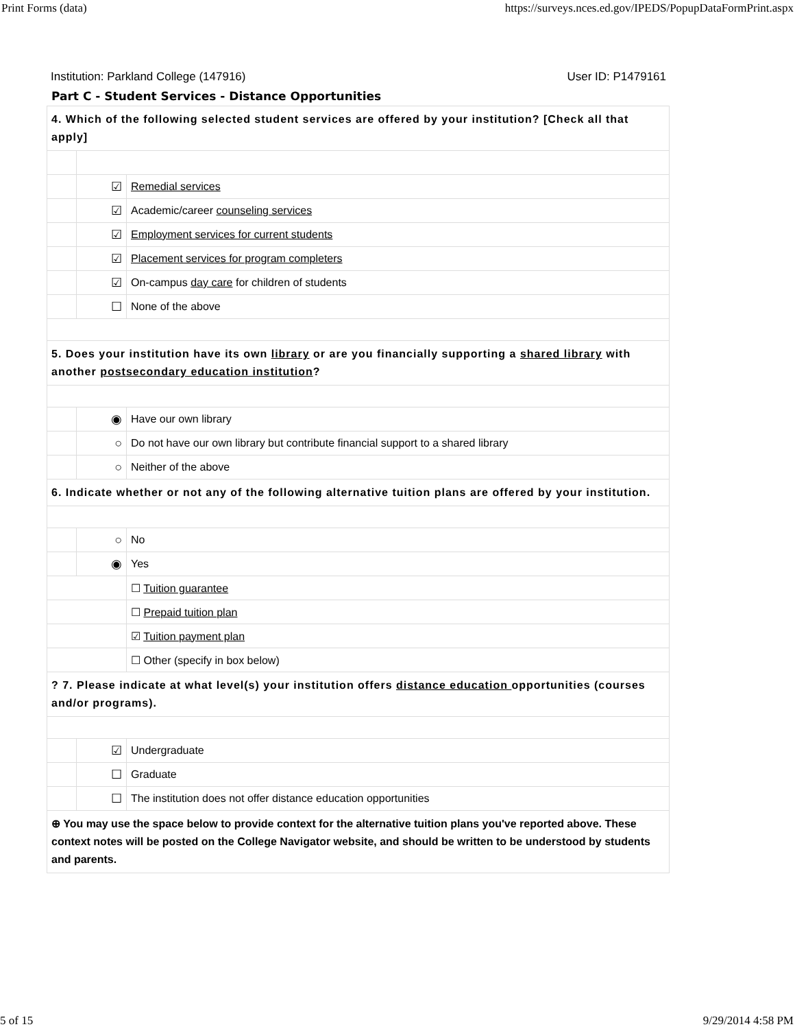Print Forms (data) https://surveys.nces.ed.gov/IPEDS/PopupDataFormPrint.aspx
Institution: Parkland College (147916) User ID: P1479161
Part C - Student Services - Distance Opportunities
| 4. Which of the following selected student services are offered by your institution? [Check all that apply] | | |
| | ☑ | Remedial services |
| | ☑ | Academic/career counseling services |
| | ☑ | Employment services for current students |
| | ☑ | Placement services for program completers |
| | ☑ | On-campus day care for children of students |
| | ☐ | None of the above |
| 5. Does your institution have its own library or are you financially supporting a shared library with another postsecondary education institution ? | | |
| | ◉ | Have our own library |
| | ○ | Do not have our own library but contribute financial support to a shared library |
| | ○ | Neither of the above |
| 6. Indicate whether or not any of the following alternative tuition plans are offered by your institution. | | |
| | ○ | No |
| | ◉ | Yes |
| | | ☐ Tuition guarantee |
| | | ☐ Prepaid tuition plan |
| | | ☑ Tuition payment plan |
| | | ☐ Other (specify in box below) |
| ? 7. Please indicate at what level(s) your institution offers distance education opportunities (courses and/or programs). | | |
| | ☑ | Undergraduate |
| | ☐ | Graduate |
| | ☐ | The institution does not offer distance education opportunities |
| ⊕ You may use the space below to provide context for the alternative tuition plans you've reported above. These context notes will be posted on the College Navigator website, and should be written to be understood by students and parents. | | |
5 of 15 9/29/2014 4:58 PM